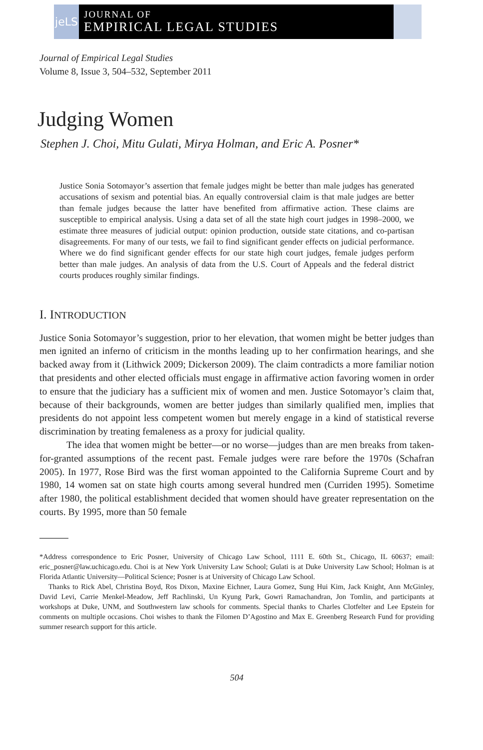jeLS
JOURNAL OF
EMPIRICAL LEGAL STUDIES
Journal of Empirical Legal Studies
Volume 8, Issue 3, 504–532, September 2011
Judging Women
Stephen J. Choi, Mitu Gulati, Mirya Holman, and Eric A. Posner*
Justice Sonia Sotomayor’s assertion that female judges might be better than male judges has generated accusations of sexism and potential bias. An equally controversial claim is that male judges are better than female judges because the latter have benefited from affirmative action. These claims are susceptible to empirical analysis. Using a data set of all the state high court judges in 1998–2000, we estimate three measures of judicial output: opinion production, outside state citations, and co-partisan disagreements. For many of our tests, we fail to find significant gender effects on judicial performance. Where we do find significant gender effects for our state high court judges, female judges perform better than male judges. An analysis of data from the U.S. Court of Appeals and the federal district courts produces roughly similar findings.
I. INTRODUCTION
Justice Sonia Sotomayor’s suggestion, prior to her elevation, that women might be better judges than men ignited an inferno of criticism in the months leading up to her confirmation hearings, and she backed away from it (Lithwick 2009; Dickerson 2009). The claim contradicts a more familiar notion that presidents and other elected officials must engage in affirmative action favoring women in order to ensure that the judiciary has a sufficient mix of women and men. Justice Sotomayor’s claim that, because of their backgrounds, women are better judges than similarly qualified men, implies that presidents do not appoint less competent women but merely engage in a kind of statistical reverse discrimination by treating femaleness as a proxy for judicial quality.
The idea that women might be better—or no worse—judges than are men breaks from taken-for-granted assumptions of the recent past. Female judges were rare before the 1970s (Schafran 2005). In 1977, Rose Bird was the first woman appointed to the California Supreme Court and by 1980, 14 women sat on state high courts among several hundred men (Curriden 1995). Sometime after 1980, the political establishment decided that women should have greater representation on the courts. By 1995, more than 50 female
*Address correspondence to Eric Posner, University of Chicago Law School, 1111 E. 60th St., Chicago, IL 60637; email: eric_posner@law.uchicago.edu. Choi is at New York University Law School; Gulati is at Duke University Law School; Holman is at Florida Atlantic University—Political Science; Posner is at University of Chicago Law School.
Thanks to Rick Abel, Christina Boyd, Ros Dixon, Maxine Eichner, Laura Gomez, Sung Hui Kim, Jack Knight, Ann McGinley, David Levi, Carrie Menkel-Meadow, Jeff Rachlinski, Un Kyung Park, Gowri Ramachandran, Jon Tomlin, and participants at workshops at Duke, UNM, and Southwestern law schools for comments. Special thanks to Charles Clotfelter and Lee Epstein for comments on multiple occasions. Choi wishes to thank the Filomen D’Agostino and Max E. Greenberg Research Fund for providing summer research support for this article.
504